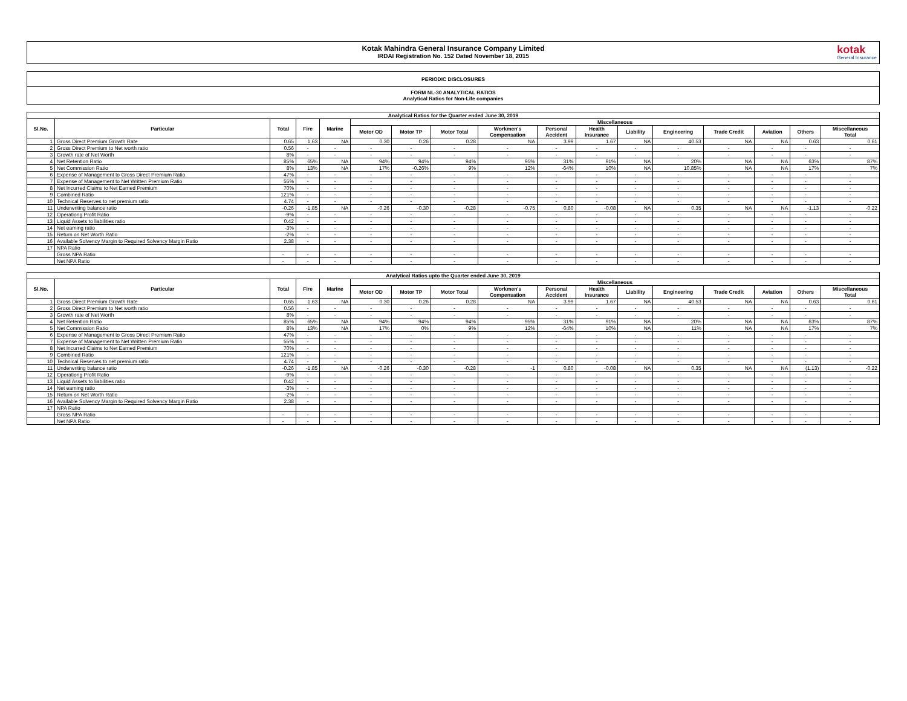Kotak Mahindra General Insurance Company Limited
IRDAI Registration No. 152 Dated November 18, 2015
kotak
General Insurance
PERIODIC DISCLOSURES
FORM NL-30 ANALYTICAL RATIOS
Analytical Ratios for Non-Life companies
| Analytical Ratios for the Quarter ended June 30, 2019 | | | | | | | | | | | | | | | | |
| --- | --- | --- | --- | --- | --- | --- | --- | --- | --- | --- | --- | --- | --- | --- | --- | --- |
| Sl.No. | Particular | Total | Fire | Marine | Miscellaneous | | | | | | | | | | | |
| | | | | | Motor OD | Motor TP | Motor Total | Workmen's Compensation | Personal Accident | Health Insurance | Liability | Engineering | Trade Credit | Aviation | Others | Miscellaneous Total |
| 1 | Gross Direct Premium Growth Rate | 0.65 | 1.63 | NA | 0.30 | 0.26 | 0.28 | NA | 3.99 | 1.67 | NA | 40.53 | NA | NA | 0.63 | 0.61 |
| 2 | Gross Direct Premium to Net worth ratio | 0.56 | - | - | - | - | - | - | - | - | - | - | - | - | - | - |
| 3 | Growth rate of Net Worth | 8% | - | - | - | - | - | - | - | - | - | - | - | - | - | - |
| 4 | Net Retention Ratio | 85% | 65% | NA | 94% | 94% | 94% | 95% | 31% | 91% | NA | 20% | NA | NA | 63% | 87% |
| 5 | Net Commission Ratio | 8% | 13% | NA | 17% | -0.26% | 9% | 12% | -64% | 10% | NA | 10.85% | NA | NA | 17% | 7% |
| 6 | Expense of Management to Gross Direct Premium Ratio | 47% | - | - | - | - | - | - | - | - | - | - | - | - | - | - |
| 7 | Expense of Management to Net Written Premium Ratio | 55% | - | - | - | - | - | - | - | - | - | - | - | - | - | - |
| 8 | Net Incurred Claims to Net Earned Premium | 70% | - | - | - | - | - | - | - | - | - | - | - | - | - | - |
| 9 | Combined Ratio | 121% | - | - | - | - | - | - | - | - | - | - | - | - | - | - |
| 10 | Technical Reserves to net premium ratio | 4.74 | - | - | - | - | - | - | - | - | - | - | - | - | - | - |
| 11 | Underwriting balance ratio | -0.26 | -1.85 | NA | -0.26 | -0.30 | -0.28 | -0.75 | 0.80 | -0.08 | NA | 0.35 | NA | NA | -1.13 | -0.22 |
| 12 | Operationg Profit Ratio | -9% | - | - | - | - | - | - | - | - | - | - | - | - | - | - |
| 13 | Liquid Assets to liabilities ratio | 0.42 | - | - | - | - | - | - | - | - | - | - | - | - | - | - |
| 14 | Net earning ratio | -3% | - | - | - | - | - | - | - | - | - | - | - | - | - | - |
| 15 | Return on Net Worth Ratio | -2% | - | - | - | - | - | - | - | - | - | - | - | - | - | - |
| 16 | Available Solvency Margin to Required Solvency Margin Ratio | 2.38 | - | - | - | - | - | - | - | - | - | - | - | - | - | - |
| 17 | NPA Ratio | | | | | | | | | | | | | | | |
| | Gross NPA Ratio | - | - | - | - | - | - | - | - | - | - | - | - | - | - | - |
| | Net NPA Ratio | - | - | - | - | - | - | - | - | - | - | - | - | - | - | - |
| Analytical Ratios upto the Quarter ended June 30, 2019 | | | | | | | | | | | | | | | | |
| --- | --- | --- | --- | --- | --- | --- | --- | --- | --- | --- | --- | --- | --- | --- | --- | --- |
| Sl.No. | Particular | Total | Fire | Marine | Miscellaneous | | | | | | | | | | | |
| | | | | | Motor OD | Motor TP | Motor Total | Workmen's Compensation | Personal Accident | Health Insurance | Liability | Engineering | Trade Credit | Aviation | Others | Miscellaneous Total |
| 1 | Gross Direct Premium Growth Rate | 0.65 | 1.63 | NA | 0.30 | 0.26 | 0.28 | NA | 3.99 | 1.67 | NA | 40.53 | NA | NA | 0.63 | 0.61 |
| 2 | Gross Direct Premium to Net worth ratio | 0.56 | - | - | - | - | - | - | - | - | - | - | - | - | - | - |
| 3 | Growth rate of Net Worth | 8% | - | - | - | - | - | - | - | - | - | - | - | - | - | - |
| 4 | Net Retention Ratio | 85% | 65% | NA | 94% | 94% | 94% | 95% | 31% | 91% | NA | 20% | NA | NA | 63% | 87% |
| 5 | Net Commission Ratio | 8% | 13% | NA | 17% | 0% | 9% | 12% | -64% | 10% | NA | 11% | NA | NA | 17% | 7% |
| 6 | Expense of Management to Gross Direct Premium Ratio | 47% | - | - | - | - | - | - | - | - | - | - | - | - | - | - |
| 7 | Expense of Management to Net Written Premium Ratio | 55% | - | - | - | - | - | - | - | - | - | - | - | - | - | - |
| 8 | Net Incurred Claims to Net Earned Premium | 70% | - | - | - | - | - | - | - | - | - | - | - | - | - | - |
| 9 | Combined Ratio | 121% | - | - | - | - | - | - | - | - | - | - | - | - | - | - |
| 10 | Technical Reserves to net premium ratio | 4.74 | - | - | - | - | - | - | - | - | - | - | - | - | - | - |
| 11 | Underwriting balance ratio | -0.26 | -1.85 | NA | -0.26 | -0.30 | -0.28 | -1 | 0.80 | -0.08 | NA | 0.35 | NA | NA | (1.13) | -0.22 |
| 12 | Operationg Profit Ratio | -9% | - | - | - | - | - | - | - | - | - | - | - | - | - | - |
| 13 | Liquid Assets to liabilities ratio | 0.42 | - | - | - | - | - | - | - | - | - | - | - | - | - | - |
| 14 | Net earning ratio | -3% | - | - | - | - | - | - | - | - | - | - | - | - | - | - |
| 15 | Return on Net Worth Ratio | -2% | - | - | - | - | - | - | - | - | - | - | - | - | - | - |
| 16 | Available Solvency Margin to Required Solvency Margin Ratio | 2.38 | - | - | - | - | - | - | - | - | - | - | - | - | - | - |
| 17 | NPA Ratio | | | | | | | | | | | | | | | |
| | Gross NPA Ratio | - | - | - | - | - | - | - | - | - | - | - | - | - | - | - |
| | Net NPA Ratio | - | - | - | - | - | - | - | - | - | - | - | - | - | - | - |